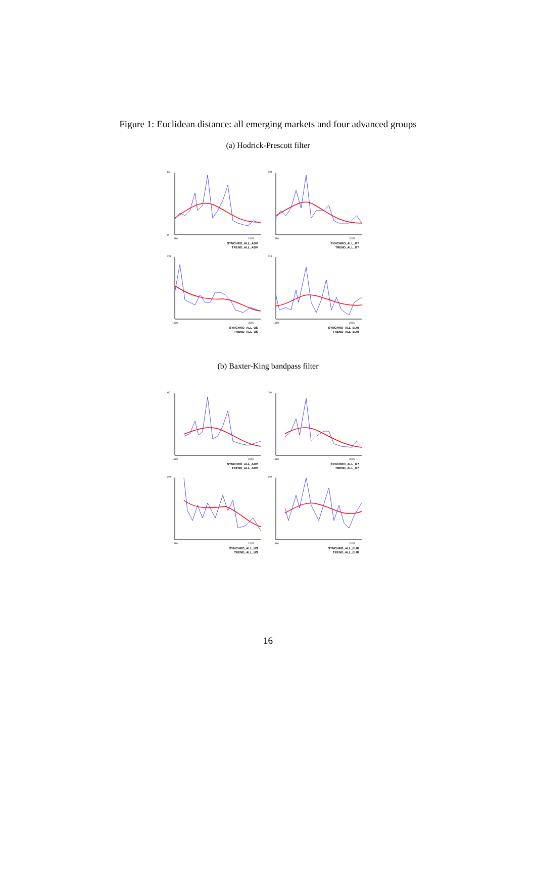Figure 1: Euclidean distance: all emerging markets and four advanced groups
(a) Hodrick-Prescott filter
60
0
1980
2005
SYNCHRO_ALL_ADV
TREND_ALL_ADV
2.8
1980
2005
SYNCHRO_ALL_G7
TREND_ALL_G7
2.8
1980
2005
SYNCHRO_ALL_US
TREND_ALL_US
2.4
1980
2005
SYNCHRO_ALL_EUR
TREND_ALL_EUR
(b) Baxter-King bandpass filter
60
1980
2005
SYNCHRO_ALL_ADV
TREND_ALL_ADV
3.0
1980
2005
SYNCHRO_ALL_G7
TREND_ALL_G7
2.0
1980
2005
SYNCHRO_ALL_US
TREND_ALL_US
2.0
1980
2005
SYNCHRO_ALL_EUR
TREND_ALL_EUR
16